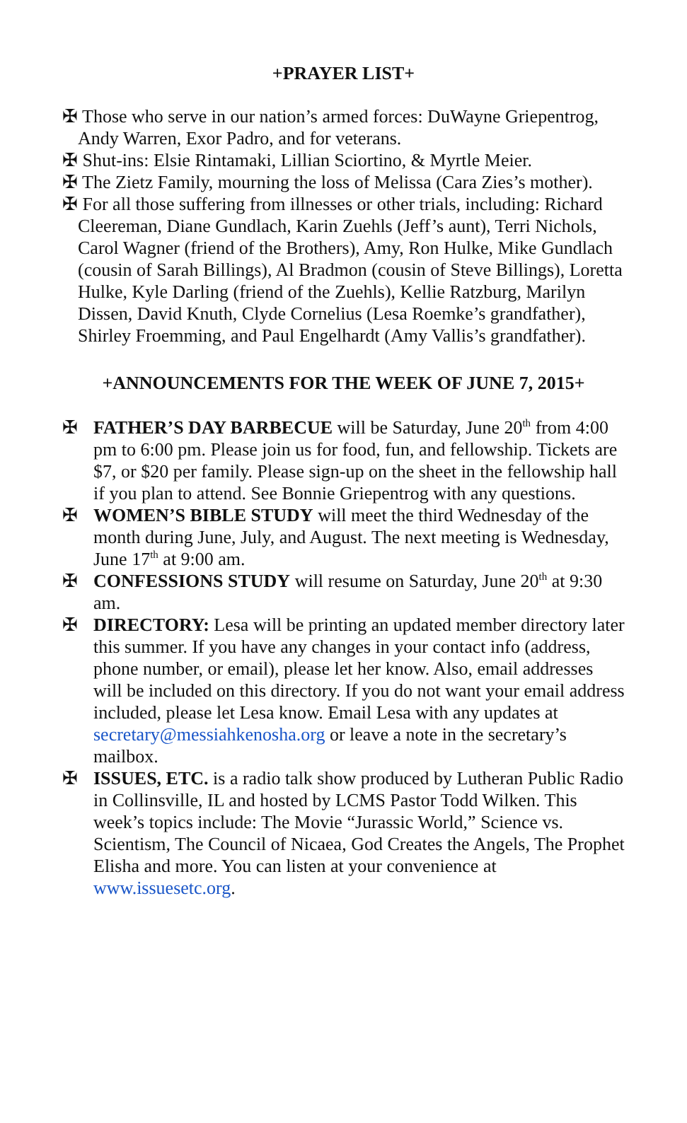+PRAYER LIST+
✠ Those who serve in our nation’s armed forces: DuWayne Griepentrog, Andy Warren, Exor Padro, and for veterans.
✠ Shut-ins: Elsie Rintamaki, Lillian Sciortino, & Myrtle Meier.
✠ The Zietz Family, mourning the loss of Melissa (Cara Zies’s mother).
✠ For all those suffering from illnesses or other trials, including: Richard Cleereman, Diane Gundlach, Karin Zuehls (Jeff’s aunt), Terri Nichols, Carol Wagner (friend of the Brothers), Amy, Ron Hulke, Mike Gundlach (cousin of Sarah Billings), Al Bradmon (cousin of Steve Billings), Loretta Hulke, Kyle Darling (friend of the Zuehls), Kellie Ratzburg, Marilyn Dissen, David Knuth, Clyde Cornelius (Lesa Roemke’s grandfather), Shirley Froemming, and Paul Engelhardt (Amy Vallis’s grandfather).
+ANNOUNCEMENTS FOR THE WEEK OF JUNE 7, 2015+
✠ FATHER’S DAY BARBECUE will be Saturday, June 20<sup>th</sup> from 4:00 pm to 6:00 pm. Please join us for food, fun, and fellowship. Tickets are $7, or $20 per family. Please sign-up on the sheet in the fellowship hall if you plan to attend. See Bonnie Griepentrog with any questions.
✠ WOMEN’S BIBLE STUDY will meet the third Wednesday of the month during June, July, and August. The next meeting is Wednesday, June 17<sup>th</sup> at 9:00 am.
✠ CONFESSIONS STUDY will resume on Saturday, June 20<sup>th</sup> at 9:30 am.
✠ DIRECTORY: Lesa will be printing an updated member directory later this summer. If you have any changes in your contact info (address, phone number, or email), please let her know. Also, email addresses will be included on this directory. If you do not want your email address included, please let Lesa know. Email Lesa with any updates at secretary@messiahkenosha.org or leave a note in the secretary’s mailbox.
✠ ISSUES, ETC. is a radio talk show produced by Lutheran Public Radio in Collinsville, IL and hosted by LCMS Pastor Todd Wilken. This week’s topics include: The Movie “Jurassic World,” Science vs. Scientism, The Council of Nicaea, God Creates the Angels, The Prophet Elisha and more. You can listen at your convenience at www.issuesetc.org.